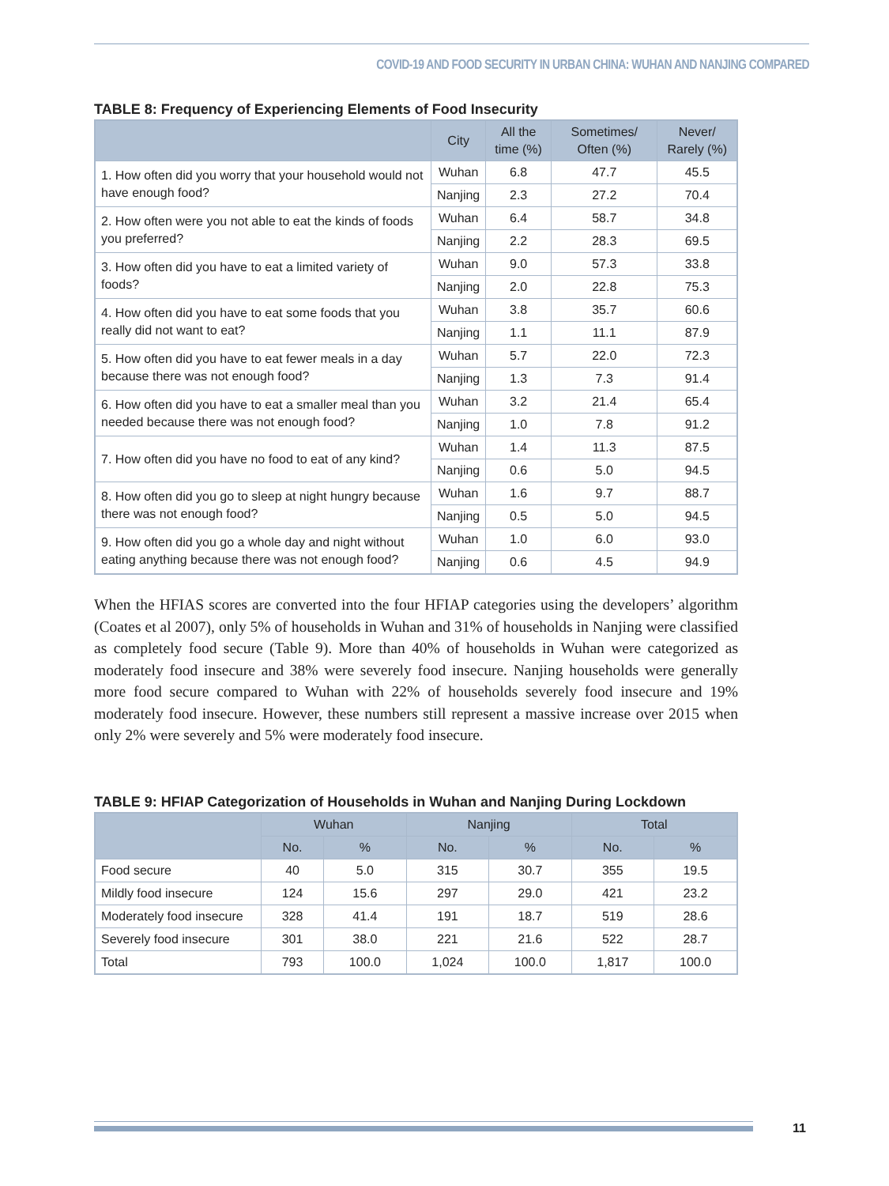COVID-19 AND FOOD SECURITY IN URBAN CHINA: WUHAN AND NANJING COMPARED
TABLE 8: Frequency of Experiencing Elements of Food Insecurity
| | City | All the time (%) | Sometimes/ Often (%) | Never/ Rarely (%) |
| --- | --- | --- | --- | --- |
| 1. How often did you worry that your household would not have enough food? | Wuhan | 6.8 | 47.7 | 45.5 |
| | Nanjing | 2.3 | 27.2 | 70.4 |
| 2. How often were you not able to eat the kinds of foods you preferred? | Wuhan | 6.4 | 58.7 | 34.8 |
| | Nanjing | 2.2 | 28.3 | 69.5 |
| 3. How often did you have to eat a limited variety of foods? | Wuhan | 9.0 | 57.3 | 33.8 |
| | Nanjing | 2.0 | 22.8 | 75.3 |
| 4. How often did you have to eat some foods that you really did not want to eat? | Wuhan | 3.8 | 35.7 | 60.6 |
| | Nanjing | 1.1 | 11.1 | 87.9 |
| 5. How often did you have to eat fewer meals in a day because there was not enough food? | Wuhan | 5.7 | 22.0 | 72.3 |
| | Nanjing | 1.3 | 7.3 | 91.4 |
| 6. How often did you have to eat a smaller meal than you needed because there was not enough food? | Wuhan | 3.2 | 21.4 | 65.4 |
| | Nanjing | 1.0 | 7.8 | 91.2 |
| 7. How often did you have no food to eat of any kind? | Wuhan | 1.4 | 11.3 | 87.5 |
| | Nanjing | 0.6 | 5.0 | 94.5 |
| 8. How often did you go to sleep at night hungry because there was not enough food? | Wuhan | 1.6 | 9.7 | 88.7 |
| | Nanjing | 0.5 | 5.0 | 94.5 |
| 9. How often did you go a whole day and night without eating anything because there was not enough food? | Wuhan | 1.0 | 6.0 | 93.0 |
| | Nanjing | 0.6 | 4.5 | 94.9 |
When the HFIAS scores are converted into the four HFIAP categories using the developers’ algorithm (Coates et al 2007), only 5% of households in Wuhan and 31% of households in Nanjing were classified as completely food secure (Table 9). More than 40% of households in Wuhan were categorized as moderately food insecure and 38% were severely food insecure. Nanjing households were generally more food secure compared to Wuhan with 22% of households severely food insecure and 19% moderately food insecure. However, these numbers still represent a massive increase over 2015 when only 2% were severely and 5% were moderately food insecure.
TABLE 9: HFIAP Categorization of Households in Wuhan and Nanjing During Lockdown
| | Wuhan | | Nanjing | | Total | |
| --- | --- | --- | --- | --- | --- | --- |
| | No. | % | No. | % | No. | % |
| Food secure | 40 | 5.0 | 315 | 30.7 | 355 | 19.5 |
| Mildly food insecure | 124 | 15.6 | 297 | 29.0 | 421 | 23.2 |
| Moderately food insecure | 328 | 41.4 | 191 | 18.7 | 519 | 28.6 |
| Severely food insecure | 301 | 38.0 | 221 | 21.6 | 522 | 28.7 |
| Total | 793 | 100.0 | 1,024 | 100.0 | 1,817 | 100.0 |
11